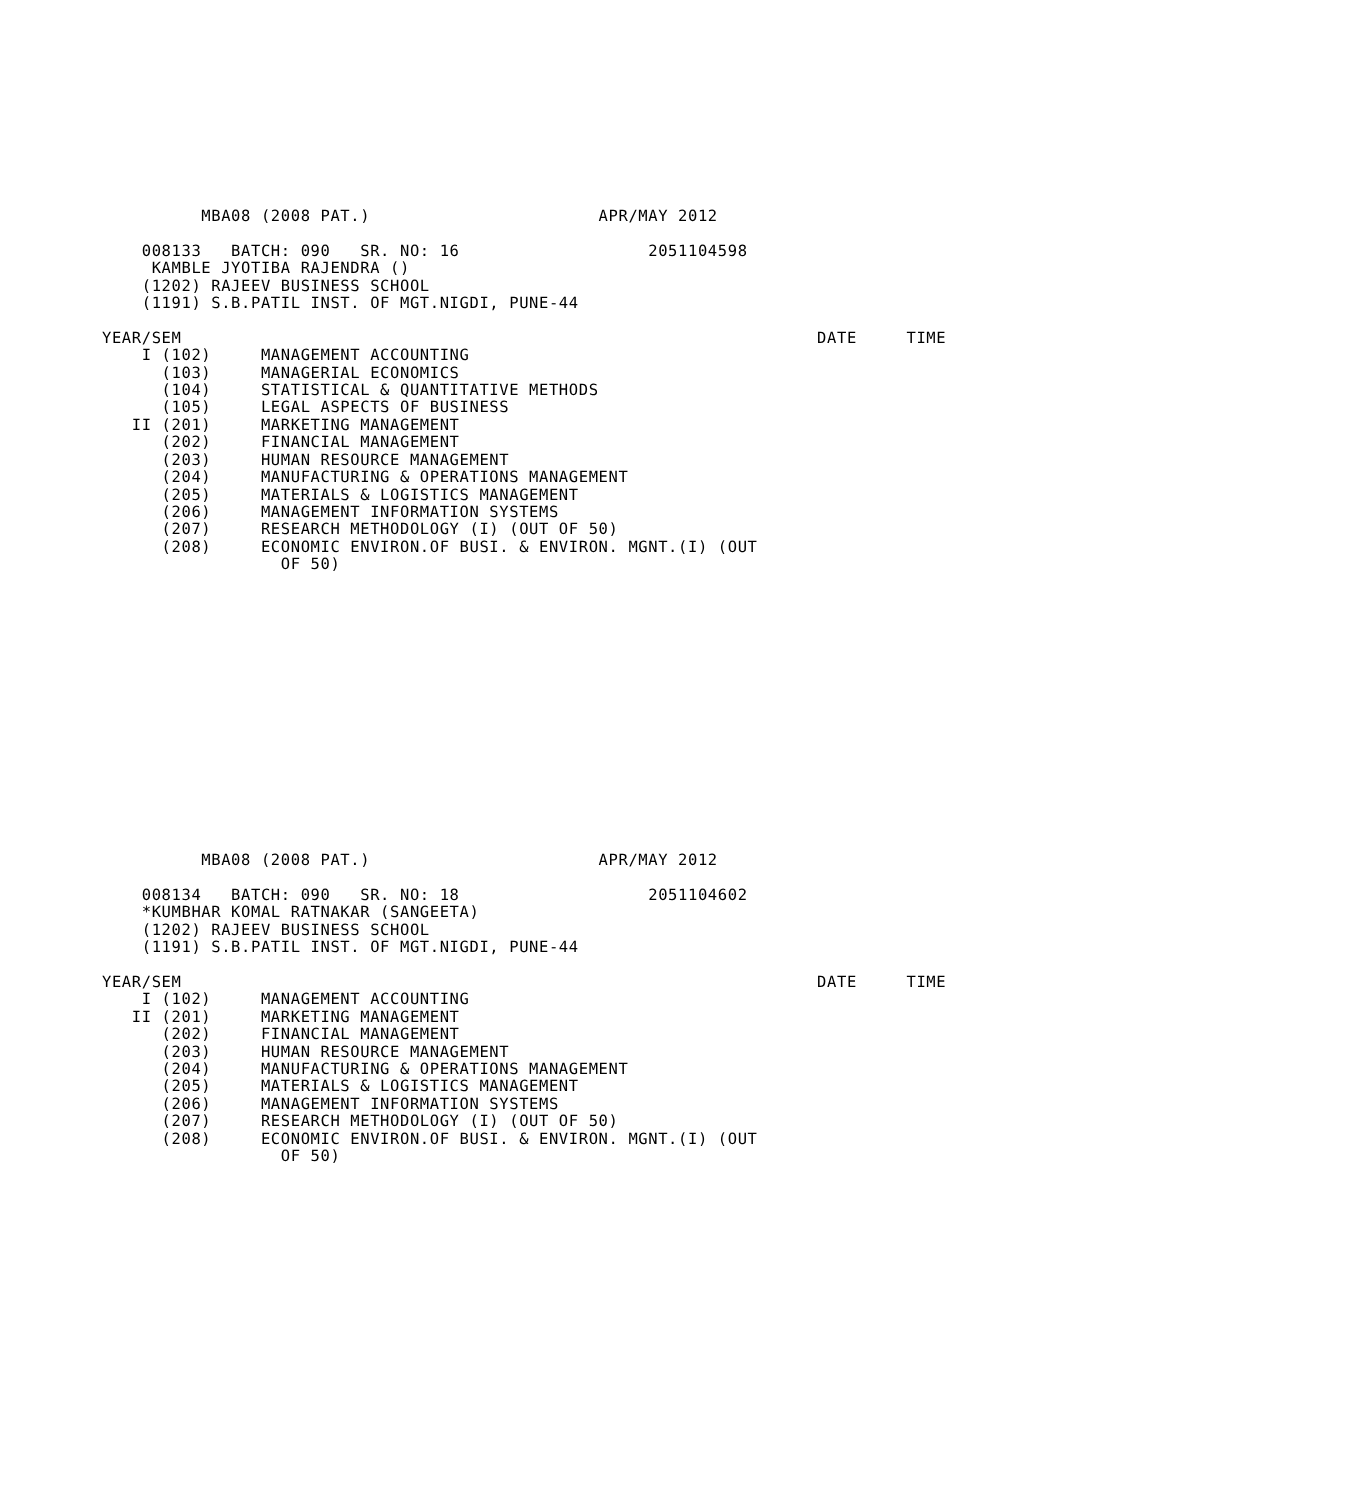MBA08 (2008 PAT.)                       APR/MAY 2012

    008133   BATCH: 090   SR. NO: 16                   2051104598
     KAMBLE JYOTIBA RAJENDRA ()
    (1202) RAJEEV BUSINESS SCHOOL
    (1191) S.B.PATIL INST. OF MGT.NIGDI, PUNE-44

YEAR/SEM                                                                DATE     TIME
    I (102)     MANAGEMENT ACCOUNTING
      (103)     MANAGERIAL ECONOMICS
      (104)     STATISTICAL & QUANTITATIVE METHODS
      (105)     LEGAL ASPECTS OF BUSINESS
   II (201)     MARKETING MANAGEMENT
      (202)     FINANCIAL MANAGEMENT
      (203)     HUMAN RESOURCE MANAGEMENT
      (204)     MANUFACTURING & OPERATIONS MANAGEMENT
      (205)     MATERIALS & LOGISTICS MANAGEMENT
      (206)     MANAGEMENT INFORMATION SYSTEMS
      (207)     RESEARCH METHODOLOGY (I) (OUT OF 50)
      (208)     ECONOMIC ENVIRON.OF BUSI. & ENVIRON. MGNT.(I) (OUT
                  OF 50)
















          MBA08 (2008 PAT.)                       APR/MAY 2012

    008134   BATCH: 090   SR. NO: 18                   2051104602
    *KUMBHAR KOMAL RATNAKAR (SANGEETA)
    (1202) RAJEEV BUSINESS SCHOOL
    (1191) S.B.PATIL INST. OF MGT.NIGDI, PUNE-44

YEAR/SEM                                                                DATE     TIME
    I (102)     MANAGEMENT ACCOUNTING
   II (201)     MARKETING MANAGEMENT
      (202)     FINANCIAL MANAGEMENT
      (203)     HUMAN RESOURCE MANAGEMENT
      (204)     MANUFACTURING & OPERATIONS MANAGEMENT
      (205)     MATERIALS & LOGISTICS MANAGEMENT
      (206)     MANAGEMENT INFORMATION SYSTEMS
      (207)     RESEARCH METHODOLOGY (I) (OUT OF 50)
      (208)     ECONOMIC ENVIRON.OF BUSI. & ENVIRON. MGNT.(I) (OUT
                  OF 50)